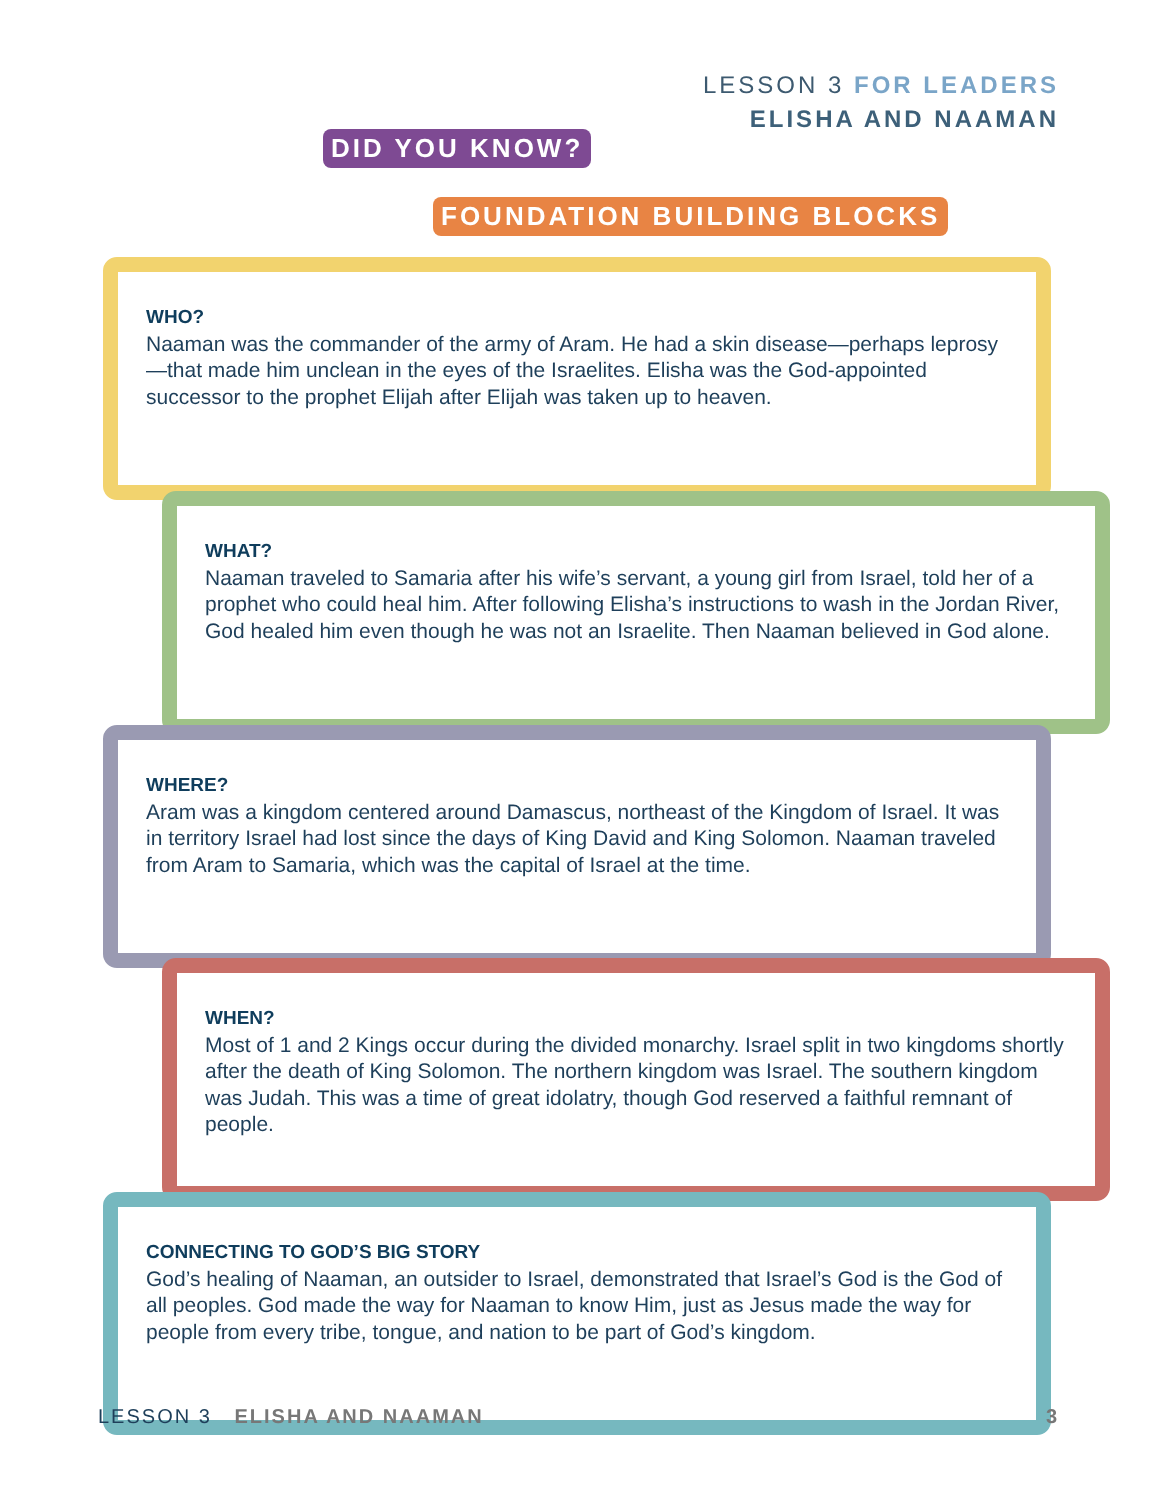LESSON 3 FOR LEADERS
ELISHA AND NAAMAN
DID YOU KNOW?
FOUNDATION BUILDING BLOCKS
WHO?
Naaman was the commander of the army of Aram. He had a skin disease—perhaps leprosy—that made him unclean in the eyes of the Israelites. Elisha was the God-appointed successor to the prophet Elijah after Elijah was taken up to heaven.
WHAT?
Naaman traveled to Samaria after his wife’s servant, a young girl from Israel, told her of a prophet who could heal him. After following Elisha’s instructions to wash in the Jordan River, God healed him even though he was not an Israelite. Then Naaman believed in God alone.
WHERE?
Aram was a kingdom centered around Damascus, northeast of the Kingdom of Israel. It was in territory Israel had lost since the days of King David and King Solomon. Naaman traveled from Aram to Samaria, which was the capital of Israel at the time.
WHEN?
Most of 1 and 2 Kings occur during the divided monarchy. Israel split in two kingdoms shortly after the death of King Solomon. The northern kingdom was Israel. The southern kingdom was Judah. This was a time of great idolatry, though God reserved a faithful remnant of people.
CONNECTING TO GOD’S BIG STORY
God’s healing of Naaman, an outsider to Israel, demonstrated that Israel’s God is the God of all peoples. God made the way for Naaman to know Him, just as Jesus made the way for people from every tribe, tongue, and nation to be part of God’s kingdom.
LESSON 3 ELISHA AND NAAMAN 3